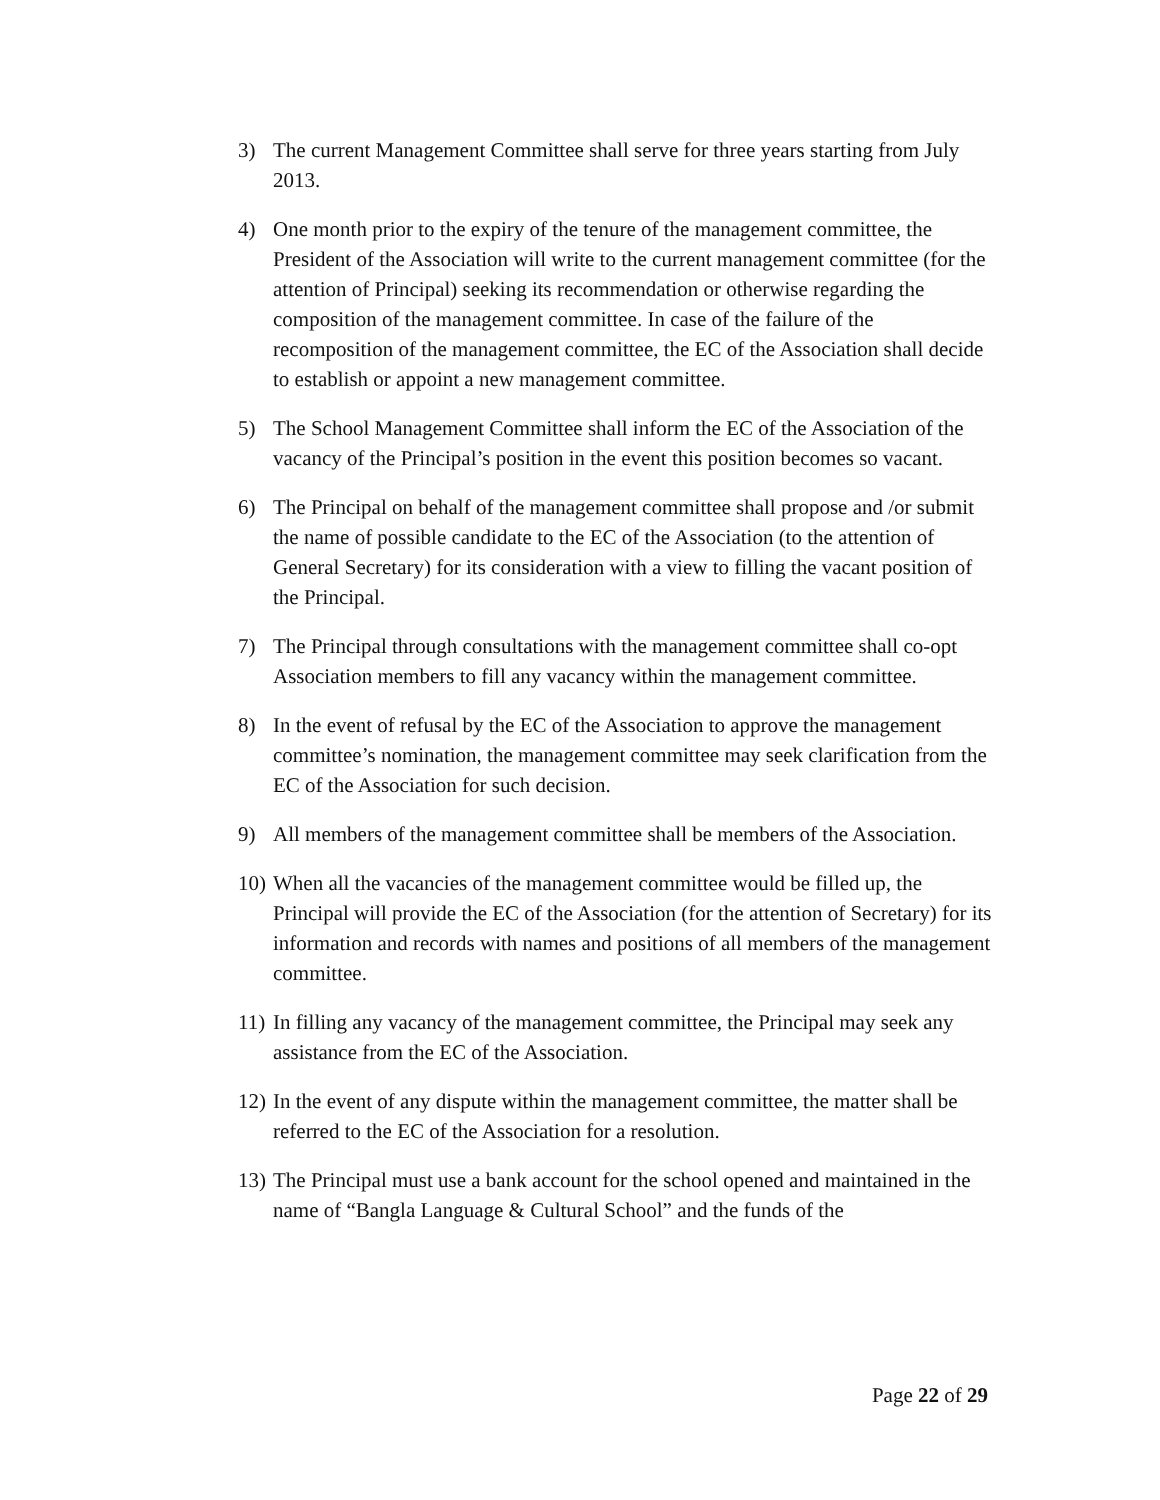3) The current Management Committee shall serve for three years starting from July 2013.
4) One month prior to the expiry of the tenure of the management committee, the President of the Association will write to the current management committee (for the attention of Principal) seeking its recommendation or otherwise regarding the composition of the management committee. In case of the failure of the recomposition of the management committee, the EC of the Association shall decide to establish or appoint a new management committee.
5) The School Management Committee shall inform the EC of the Association of the vacancy of the Principal’s position in the event this position becomes so vacant.
6) The Principal on behalf of the management committee shall propose and /or submit the name of possible candidate to the EC of the Association (to the attention of General Secretary) for its consideration with a view to filling the vacant position of the Principal.
7) The Principal through consultations with the management committee shall co-opt Association members to fill any vacancy within the management committee.
8) In the event of refusal by the EC of the Association to approve the management committee’s nomination, the management committee may seek clarification from the EC of the Association for such decision.
9) All members of the management committee shall be members of the Association.
10) When all the vacancies of the management committee would be filled up, the Principal will provide the EC of the Association (for the attention of Secretary) for its information and records with names and positions of all members of the management committee.
11) In filling any vacancy of the management committee, the Principal may seek any assistance from the EC of the Association.
12) In the event of any dispute within the management committee, the matter shall be referred to the EC of the Association for a resolution.
13) The Principal must use a bank account for the school opened and maintained in the name of “Bangla Language & Cultural School” and the funds of the
Page 22 of 29